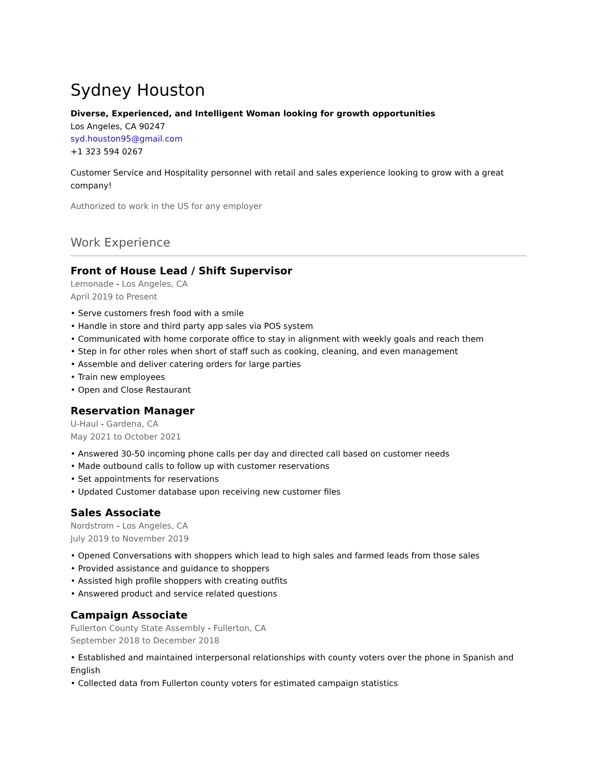Sydney Houston
Diverse, Experienced, and Intelligent Woman looking for growth opportunities
Los Angeles, CA 90247
syd.houston95@gmail.com
+1 323 594 0267
Customer Service and Hospitality personnel with retail and sales experience looking to grow with a great company!
Authorized to work in the US for any employer
Work Experience
Front of House Lead / Shift Supervisor
Lemonade - Los Angeles, CA
April 2019 to Present
• Serve customers fresh food with a smile
• Handle in store and third party app sales via POS system
• Communicated with home corporate office to stay in alignment with weekly goals and reach them
• Step in for other roles when short of staff such as cooking, cleaning, and even management
• Assemble and deliver catering orders for large parties
• Train new employees
• Open and Close Restaurant
Reservation Manager
U-Haul - Gardena, CA
May 2021 to October 2021
• Answered 30-50 incoming phone calls per day and directed call based on customer needs
• Made outbound calls to follow up with customer reservations
• Set appointments for reservations
• Updated Customer database upon receiving new customer files
Sales Associate
Nordstrom - Los Angeles, CA
July 2019 to November 2019
• Opened Conversations with shoppers which lead to high sales and farmed leads from those sales
• Provided assistance and guidance to shoppers
• Assisted high profile shoppers with creating outfits
• Answered product and service related questions
Campaign Associate
Fullerton County State Assembly - Fullerton, CA
September 2018 to December 2018
• Established and maintained interpersonal relationships with county voters over the phone in Spanish and English
• Collected data from Fullerton county voters for estimated campaign statistics